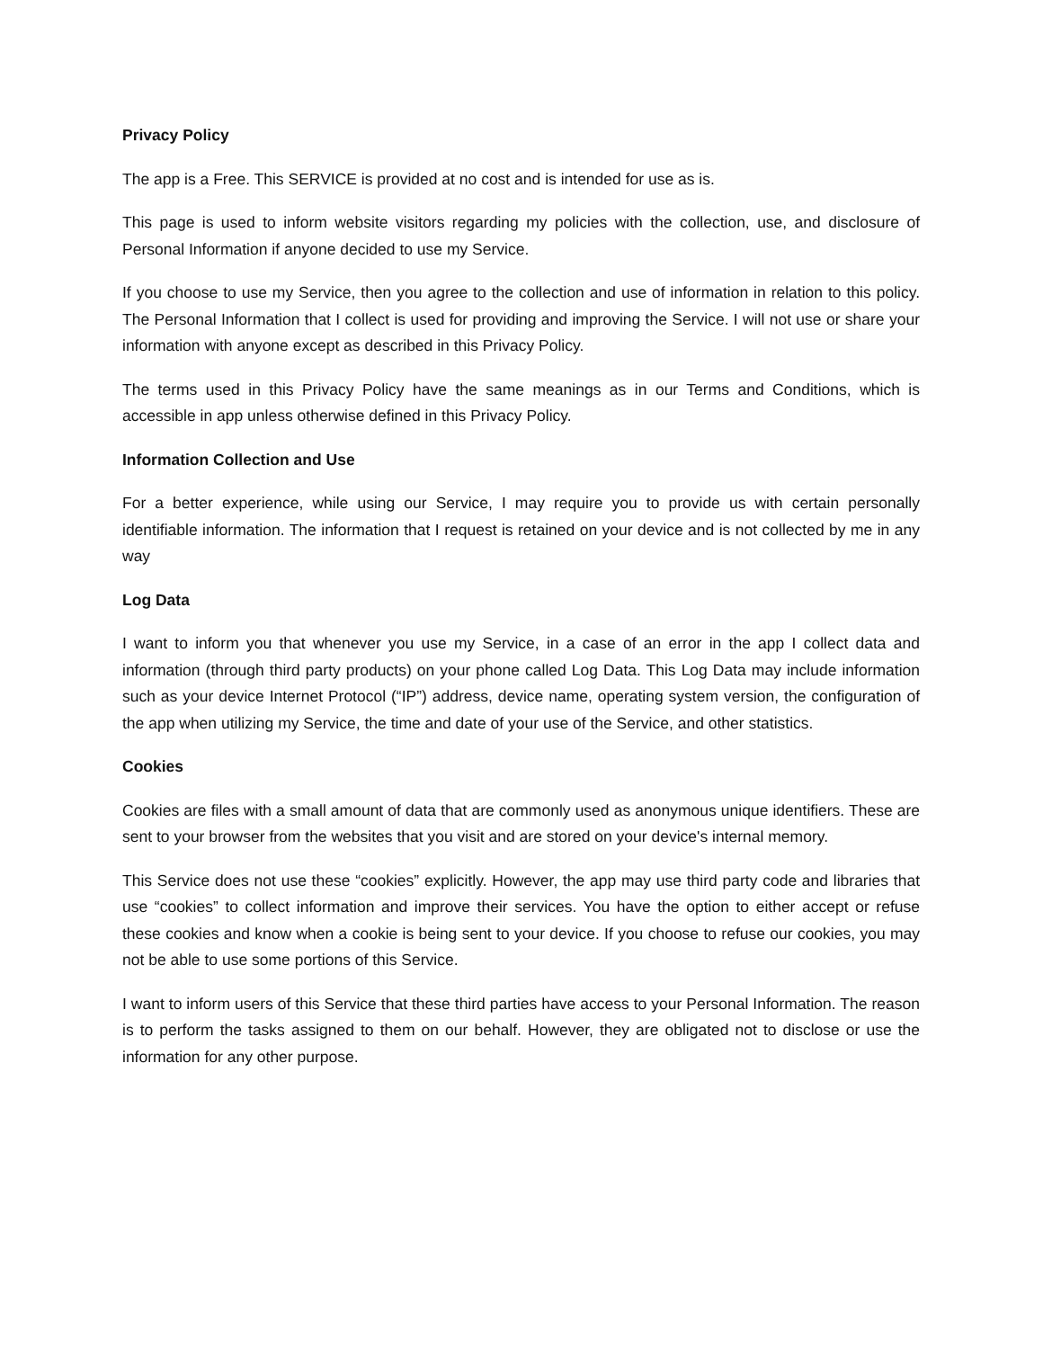Privacy Policy
The app is a Free. This SERVICE is provided at no cost and is intended for use as is.
This page is used to inform website visitors regarding my policies with the collection, use, and disclosure of Personal Information if anyone decided to use my Service.
If you choose to use my Service, then you agree to the collection and use of information in relation to this policy. The Personal Information that I collect is used for providing and improving the Service. I will not use or share your information with anyone except as described in this Privacy Policy.
The terms used in this Privacy Policy have the same meanings as in our Terms and Conditions, which is accessible in app unless otherwise defined in this Privacy Policy.
Information Collection and Use
For a better experience, while using our Service, I may require you to provide us with certain personally identifiable information. The information that I request is retained on your device and is not collected by me in any way
Log Data
I want to inform you that whenever you use my Service, in a case of an error in the app I collect data and information (through third party products) on your phone called Log Data. This Log Data may include information such as your device Internet Protocol (“IP”) address, device name, operating system version, the configuration of the app when utilizing my Service, the time and date of your use of the Service, and other statistics.
Cookies
Cookies are files with a small amount of data that are commonly used as anonymous unique identifiers. These are sent to your browser from the websites that you visit and are stored on your device's internal memory.
This Service does not use these “cookies” explicitly. However, the app may use third party code and libraries that use “cookies” to collect information and improve their services. You have the option to either accept or refuse these cookies and know when a cookie is being sent to your device. If you choose to refuse our cookies, you may not be able to use some portions of this Service.
I want to inform users of this Service that these third parties have access to your Personal Information. The reason is to perform the tasks assigned to them on our behalf. However, they are obligated not to disclose or use the information for any other purpose.